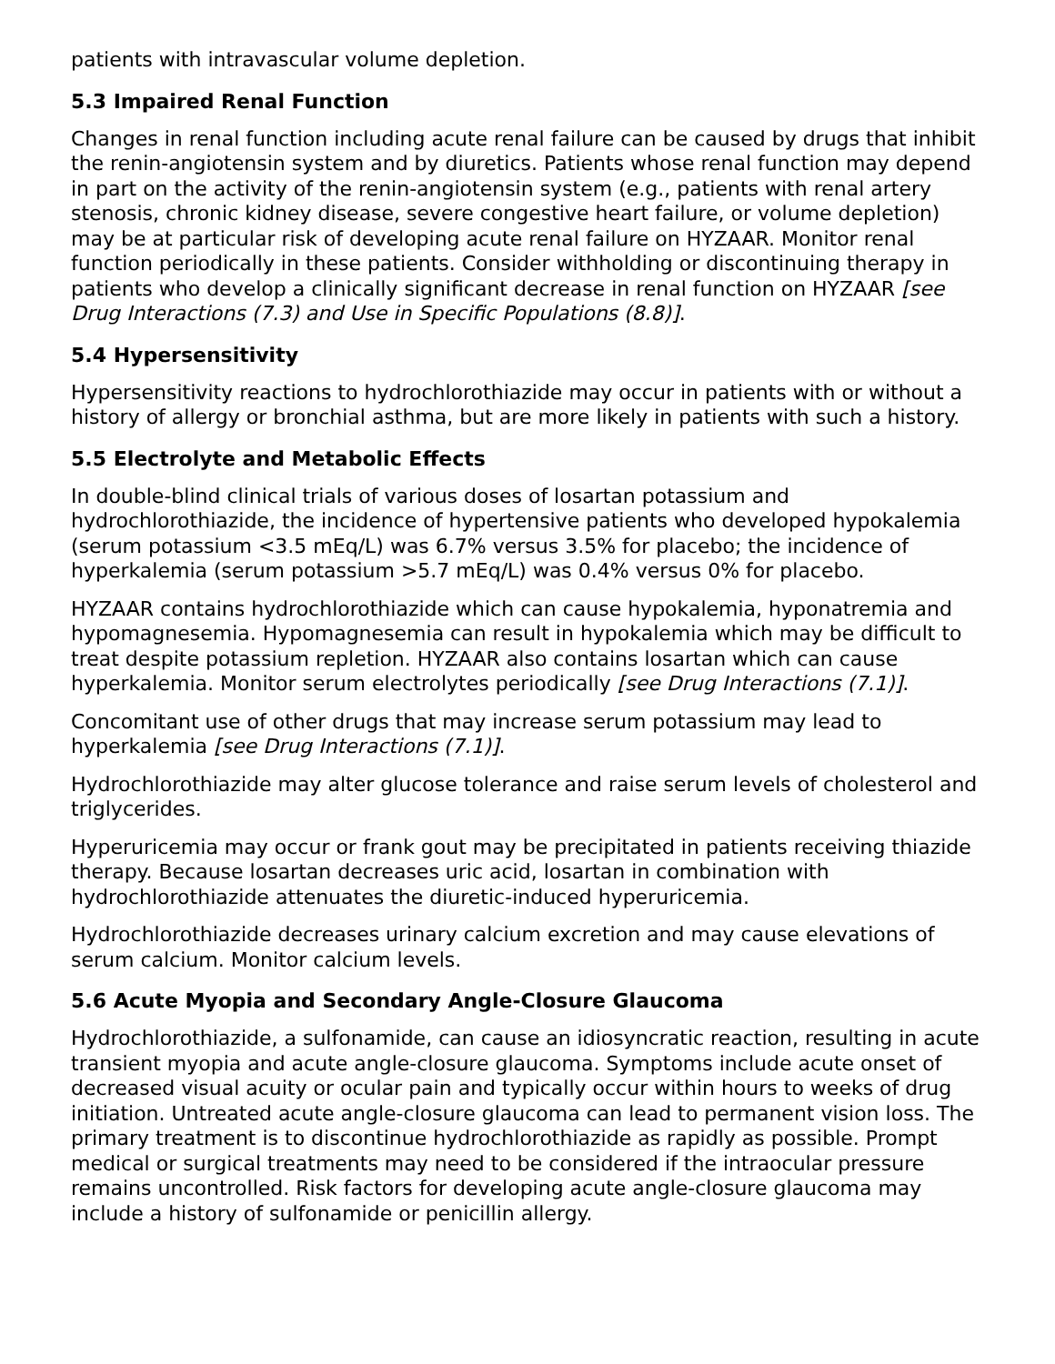patients with intravascular volume depletion.
5.3 Impaired Renal Function
Changes in renal function including acute renal failure can be caused by drugs that inhibit the renin-angiotensin system and by diuretics. Patients whose renal function may depend in part on the activity of the renin-angiotensin system (e.g., patients with renal artery stenosis, chronic kidney disease, severe congestive heart failure, or volume depletion) may be at particular risk of developing acute renal failure on HYZAAR. Monitor renal function periodically in these patients. Consider withholding or discontinuing therapy in patients who develop a clinically significant decrease in renal function on HYZAAR [see Drug Interactions (7.3) and Use in Specific Populations (8.8)].
5.4 Hypersensitivity
Hypersensitivity reactions to hydrochlorothiazide may occur in patients with or without a history of allergy or bronchial asthma, but are more likely in patients with such a history.
5.5 Electrolyte and Metabolic Effects
In double-blind clinical trials of various doses of losartan potassium and hydrochlorothiazide, the incidence of hypertensive patients who developed hypokalemia (serum potassium <3.5 mEq/L) was 6.7% versus 3.5% for placebo; the incidence of hyperkalemia (serum potassium >5.7 mEq/L) was 0.4% versus 0% for placebo.
HYZAAR contains hydrochlorothiazide which can cause hypokalemia, hyponatremia and hypomagnesemia. Hypomagnesemia can result in hypokalemia which may be difficult to treat despite potassium repletion. HYZAAR also contains losartan which can cause hyperkalemia. Monitor serum electrolytes periodically [see Drug Interactions (7.1)].
Concomitant use of other drugs that may increase serum potassium may lead to hyperkalemia [see Drug Interactions (7.1)].
Hydrochlorothiazide may alter glucose tolerance and raise serum levels of cholesterol and triglycerides.
Hyperuricemia may occur or frank gout may be precipitated in patients receiving thiazide therapy. Because losartan decreases uric acid, losartan in combination with hydrochlorothiazide attenuates the diuretic-induced hyperuricemia.
Hydrochlorothiazide decreases urinary calcium excretion and may cause elevations of serum calcium. Monitor calcium levels.
5.6 Acute Myopia and Secondary Angle-Closure Glaucoma
Hydrochlorothiazide, a sulfonamide, can cause an idiosyncratic reaction, resulting in acute transient myopia and acute angle-closure glaucoma. Symptoms include acute onset of decreased visual acuity or ocular pain and typically occur within hours to weeks of drug initiation. Untreated acute angle-closure glaucoma can lead to permanent vision loss. The primary treatment is to discontinue hydrochlorothiazide as rapidly as possible. Prompt medical or surgical treatments may need to be considered if the intraocular pressure remains uncontrolled. Risk factors for developing acute angle-closure glaucoma may include a history of sulfonamide or penicillin allergy.